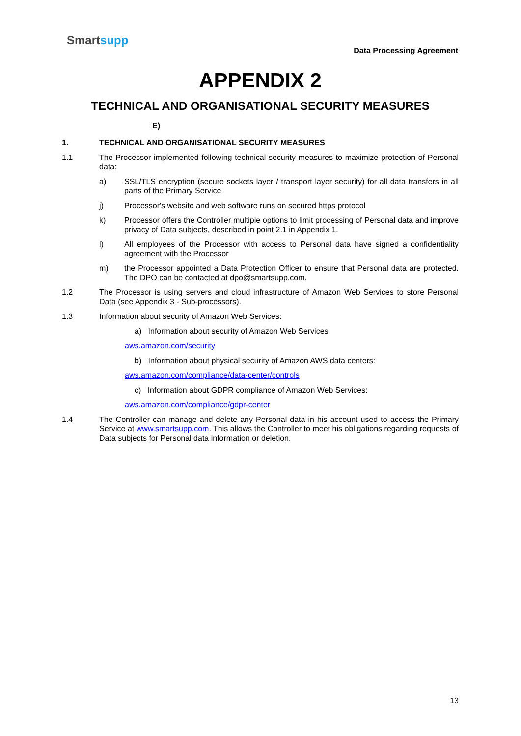Smartsupp
Data Processing Agreement
APPENDIX 2
TECHNICAL AND ORGANISATIONAL SECURITY MEASURES
E)
1. TECHNICAL AND ORGANISATIONAL SECURITY MEASURES
1.1 The Processor implemented following technical security measures to maximize protection of Personal data:
a) SSL/TLS encryption (secure sockets layer / transport layer security) for all data transfers in all parts of the Primary Service
j) Processor's website and web software runs on secured https protocol
k) Processor offers the Controller multiple options to limit processing of Personal data and improve privacy of Data subjects, described in point 2.1 in Appendix 1.
l) All employees of the Processor with access to Personal data have signed a confidentiality agreement with the Processor
m) the Processor appointed a Data Protection Officer to ensure that Personal data are protected. The DPO can be contacted at dpo@smartsupp.com.
1.2 The Processor is using servers and cloud infrastructure of Amazon Web Services to store Personal Data (see Appendix 3 - Sub-processors).
1.3 Information about security of Amazon Web Services:
a) Information about security of Amazon Web Services
aws.amazon.com/security
b) Information about physical security of Amazon AWS data centers:
aws.amazon.com/compliance/data-center/controls
c) Information about GDPR compliance of Amazon Web Services:
aws.amazon.com/compliance/gdpr-center
1.4 The Controller can manage and delete any Personal data in his account used to access the Primary Service at www.smartsupp.com. This allows the Controller to meet his obligations regarding requests of Data subjects for Personal data information or deletion.
13